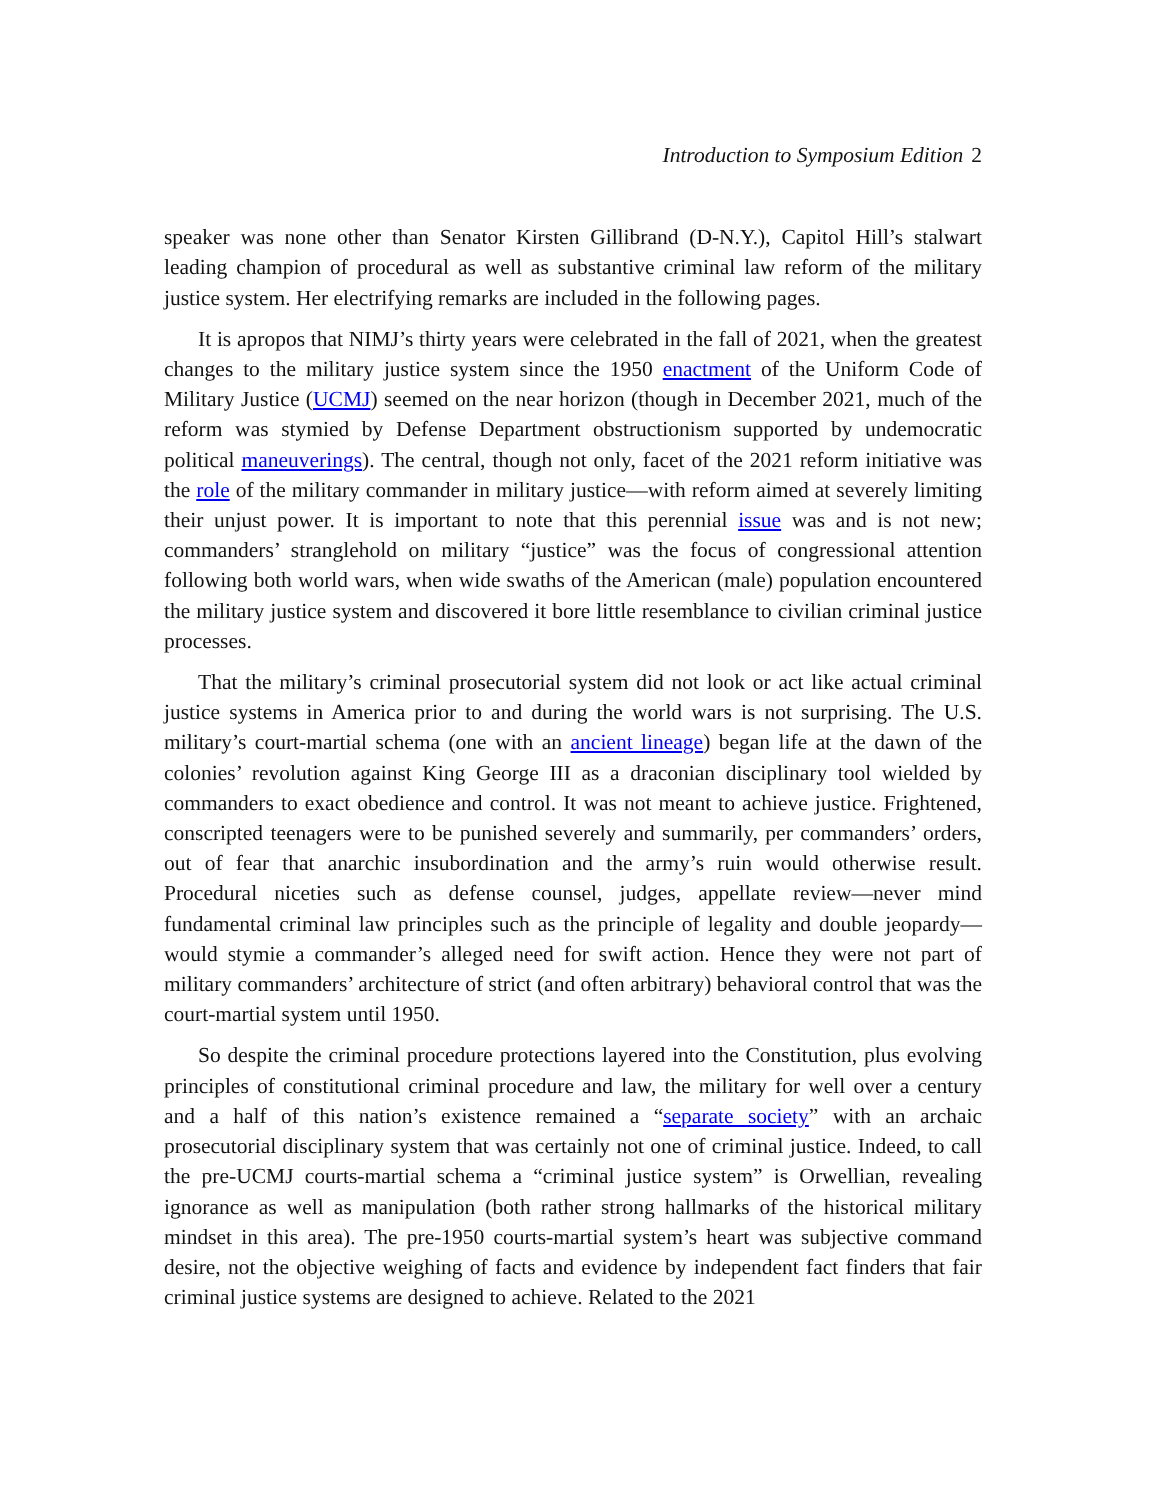Introduction to Symposium Edition 2
speaker was none other than Senator Kirsten Gillibrand (D-N.Y.), Capitol Hill’s stalwart leading champion of procedural as well as substantive criminal law reform of the military justice system. Her electrifying remarks are included in the following pages.
It is apropos that NIMJ’s thirty years were celebrated in the fall of 2021, when the greatest changes to the military justice system since the 1950 enactment of the Uniform Code of Military Justice (UCMJ) seemed on the near horizon (though in December 2021, much of the reform was stymied by Defense Department obstructionism supported by undemocratic political maneuverings). The central, though not only, facet of the 2021 reform initiative was the role of the military commander in military justice—with reform aimed at severely limiting their unjust power. It is important to note that this perennial issue was and is not new; commanders’ stranglehold on military “justice” was the focus of congressional attention following both world wars, when wide swaths of the American (male) population encountered the military justice system and discovered it bore little resemblance to civilian criminal justice processes.
That the military’s criminal prosecutorial system did not look or act like actual criminal justice systems in America prior to and during the world wars is not surprising. The U.S. military’s court-martial schema (one with an ancient lineage) began life at the dawn of the colonies’ revolution against King George III as a draconian disciplinary tool wielded by commanders to exact obedience and control. It was not meant to achieve justice. Frightened, conscripted teenagers were to be punished severely and summarily, per commanders’ orders, out of fear that anarchic insubordination and the army’s ruin would otherwise result. Procedural niceties such as defense counsel, judges, appellate review—never mind fundamental criminal law principles such as the principle of legality and double jeopardy—would stymie a commander’s alleged need for swift action. Hence they were not part of military commanders’ architecture of strict (and often arbitrary) behavioral control that was the court-martial system until 1950.
So despite the criminal procedure protections layered into the Constitution, plus evolving principles of constitutional criminal procedure and law, the military for well over a century and a half of this nation’s existence remained a “separate society” with an archaic prosecutorial disciplinary system that was certainly not one of criminal justice. Indeed, to call the pre-UCMJ courts-martial schema a “criminal justice system” is Orwellian, revealing ignorance as well as manipulation (both rather strong hallmarks of the historical military mindset in this area). The pre-1950 courts-martial system’s heart was subjective command desire, not the objective weighing of facts and evidence by independent fact finders that fair criminal justice systems are designed to achieve. Related to the 2021